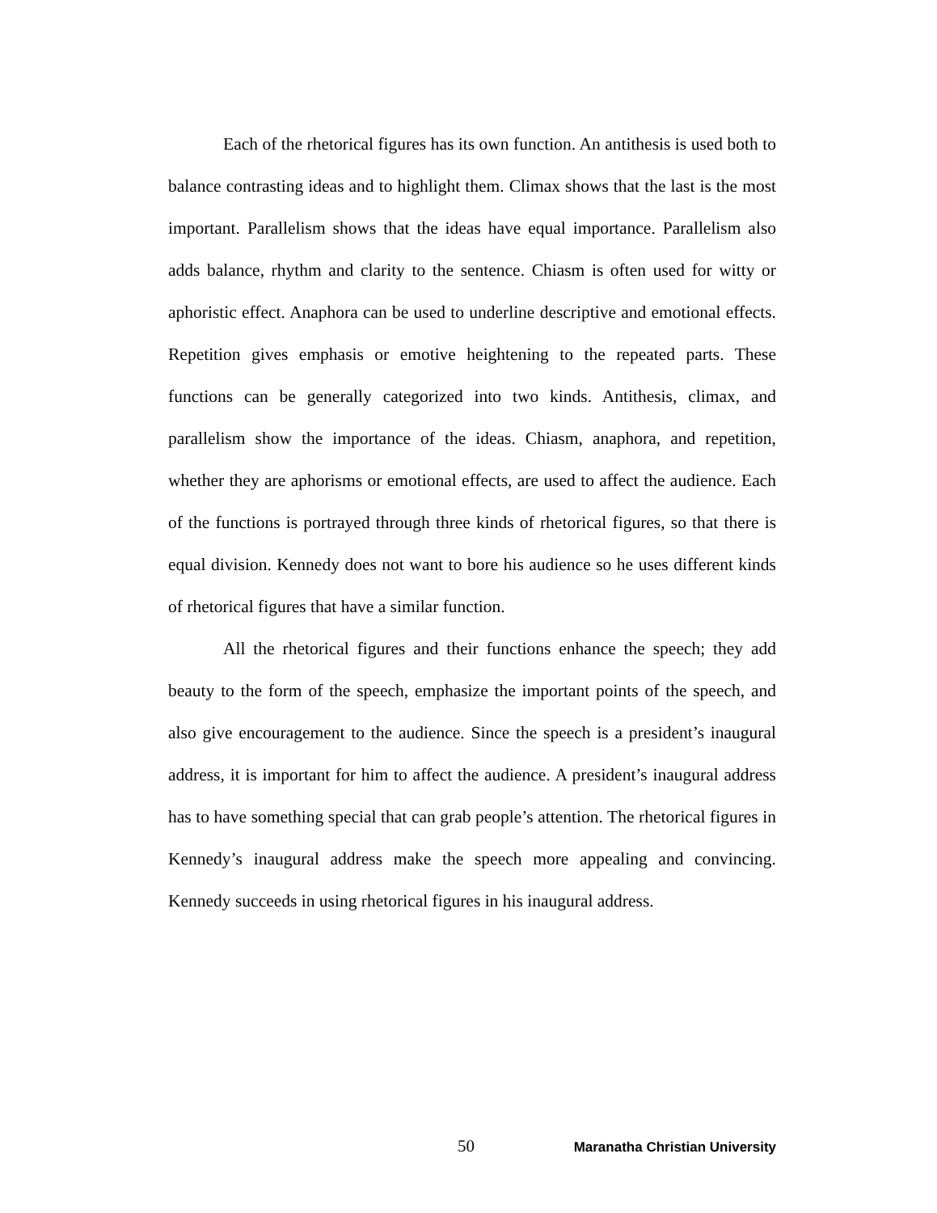Each of the rhetorical figures has its own function. An antithesis is used both to balance contrasting ideas and to highlight them. Climax shows that the last is the most important. Parallelism shows that the ideas have equal importance. Parallelism also adds balance, rhythm and clarity to the sentence. Chiasm is often used for witty or aphoristic effect. Anaphora can be used to underline descriptive and emotional effects. Repetition gives emphasis or emotive heightening to the repeated parts. These functions can be generally categorized into two kinds. Antithesis, climax, and parallelism show the importance of the ideas. Chiasm, anaphora, and repetition, whether they are aphorisms or emotional effects, are used to affect the audience. Each of the functions is portrayed through three kinds of rhetorical figures, so that there is equal division. Kennedy does not want to bore his audience so he uses different kinds of rhetorical figures that have a similar function.
All the rhetorical figures and their functions enhance the speech; they add beauty to the form of the speech, emphasize the important points of the speech, and also give encouragement to the audience. Since the speech is a president’s inaugural address, it is important for him to affect the audience. A president’s inaugural address has to have something special that can grab people’s attention. The rhetorical figures in Kennedy’s inaugural address make the speech more appealing and convincing. Kennedy succeeds in using rhetorical figures in his inaugural address.
50 Maranatha Christian University